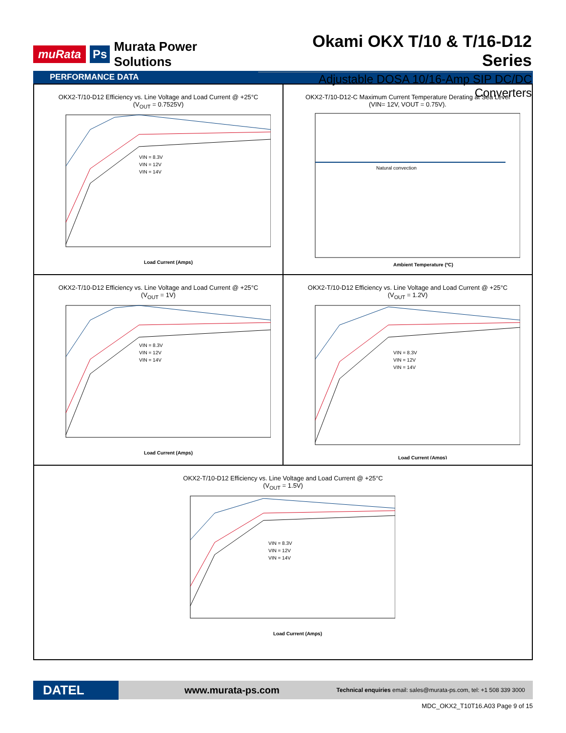muRata Ps Murata Power Solutions
Okami OKX T/10 & T/16-D12 Series
Adjustable DOSA 10/16-Amp SIP DC/DC Converters
PERFORMANCE DATA
OKX2-T/10-D12 Efficiency vs. Line Voltage and Load Current @ +25°C
(V<sub>OUT</sub> = 0.7525V)
VIN = 8.3V
VIN = 12V
VIN = 14V
Load Current (Amps)
OKX2-T/10-D12-C Maximum Current Temperature Derating at Sea Level
(VIN= 12V, VOUT = 0.75V).
Natural convection
Ambient Temperature (ºC)
OKX2-T/10-D12 Efficiency vs. Line Voltage and Load Current @ +25°C
(V<sub>OUT</sub> = 1V)
VIN = 8.3V
VIN = 12V
VIN = 14V
Load Current (Amps)
OKX2-T/10-D12 Efficiency vs. Line Voltage and Load Current @ +25°C
(V<sub>OUT</sub> = 1.2V)
VIN = 8.3V
VIN = 12V
VIN = 14V
Load Current (Amps)
OKX2-T/10-D12 Efficiency vs. Line Voltage and Load Current @ +25°C
(V<sub>OUT</sub> = 1.5V)
VIN = 8.3V
VIN = 12V
VIN = 14V
Load Current (Amps)
DATEL www.murata-ps.com Technical enquiries email: sales@murata-ps.com, tel: +1 508 339 3000
MDC_OKX2_T10T16.A03 Page 9 of 15